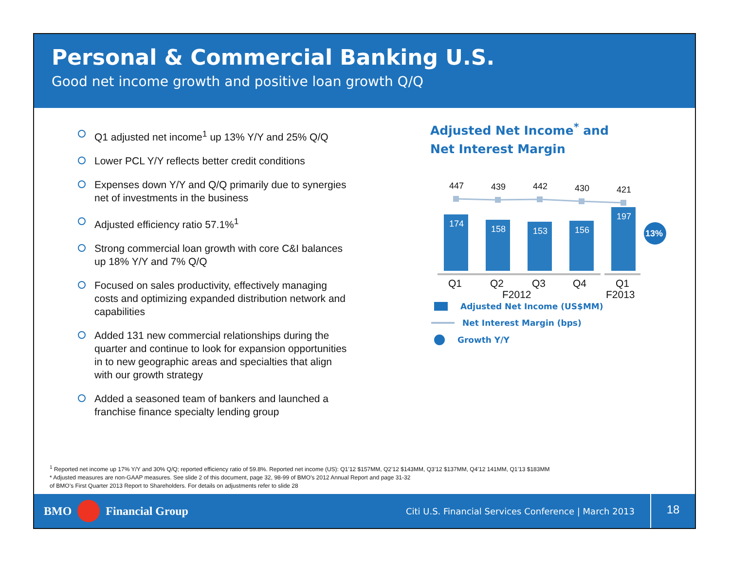Personal & Commercial Banking U.S.
Good net income growth and positive loan growth Q/Q
Q1 adjusted net income<sup>1</sup> up 13% Y/Y and 25% Q/Q
Lower PCL Y/Y reflects better credit conditions
Expenses down Y/Y and Q/Q primarily due to synergies net of investments in the business
Adjusted efficiency ratio 57.1%<sup>1</sup>
Strong commercial loan growth with core C&I balances up 18% Y/Y and 7% Q/Q
Focused on sales productivity, effectively managing costs and optimizing expanded distribution network and capabilities
Added 131 new commercial relationships during the quarter and continue to look for expansion opportunities in to new geographic areas and specialties that align with our growth strategy
Added a seasoned team of bankers and launched a franchise finance specialty lending group
Adjusted Net Income<sup>*</sup> and
Net Interest Margin
447
439
442
430
421
174
158
153
156
197
Q1
Q2
Q3
Q4
Q1
F2012
F2013
13%
Adjusted Net Income (US$MM)
Net Interest Margin (bps)
Growth Y/Y
<sup>1</sup> Reported net income up 17% Y/Y and 30% Q/Q; reported efficiency ratio of 59.8%. Reported net income (US): Q1’12 $157MM, Q2’12 $143MM, Q3’12 $137MM, Q4’12 141MM, Q1’13 $183MM
* Adjusted measures are non-GAAP measures. See slide 2 of this document, page 32, 98-99 of BMO’s 2012 Annual Report and page 31-32
of BMO’s First Quarter 2013 Report to Shareholders. For details on adjustments refer to slide 28
BMO Financial Group Citi U.S. Financial Services Conference | March 2013 18